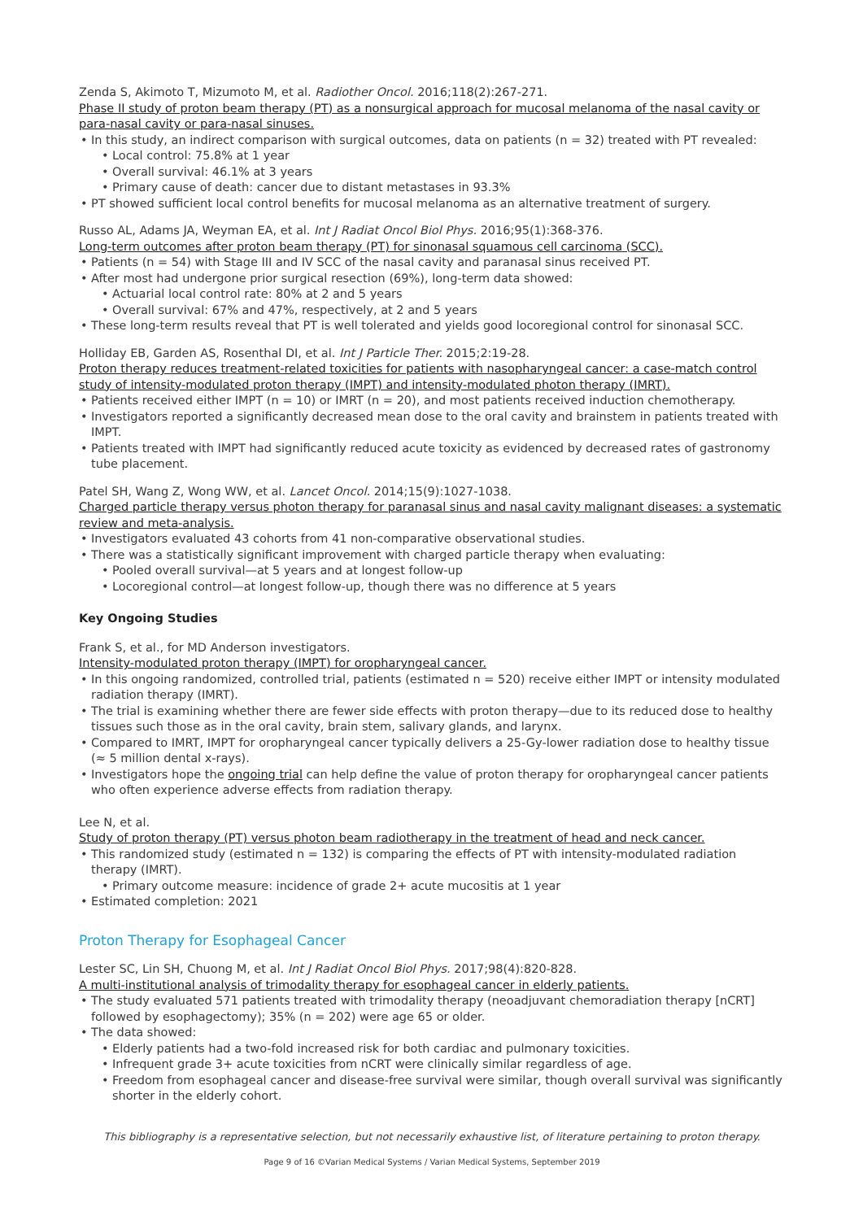Zenda S, Akimoto T, Mizumoto M, et al. Radiother Oncol. 2016;118(2):267-271.
Phase II study of proton beam therapy (PT) as a nonsurgical approach for mucosal melanoma of the nasal cavity or para-nasal cavity or para-nasal sinuses.
In this study, an indirect comparison with surgical outcomes, data on patients (n = 32) treated with PT revealed:
Local control: 75.8% at 1 year
Overall survival: 46.1% at 3 years
Primary cause of death: cancer due to distant metastases in 93.3%
PT showed sufficient local control benefits for mucosal melanoma as an alternative treatment of surgery.
Russo AL, Adams JA, Weyman EA, et al. Int J Radiat Oncol Biol Phys. 2016;95(1):368-376.
Long-term outcomes after proton beam therapy (PT) for sinonasal squamous cell carcinoma (SCC).
Patients (n = 54) with Stage III and IV SCC of the nasal cavity and paranasal sinus received PT.
After most had undergone prior surgical resection (69%), long-term data showed:
Actuarial local control rate: 80% at 2 and 5 years
Overall survival: 67% and 47%, respectively, at 2 and 5 years
These long-term results reveal that PT is well tolerated and yields good locoregional control for sinonasal SCC.
Holliday EB, Garden AS, Rosenthal DI, et al. Int J Particle Ther. 2015;2:19-28.
Proton therapy reduces treatment-related toxicities for patients with nasopharyngeal cancer: a case-match control study of intensity-modulated proton therapy (IMPT) and intensity-modulated photon therapy (IMRT).
Patients received either IMPT (n = 10) or IMRT (n = 20), and most patients received induction chemotherapy.
Investigators reported a significantly decreased mean dose to the oral cavity and brainstem in patients treated with IMPT.
Patients treated with IMPT had significantly reduced acute toxicity as evidenced by decreased rates of gastronomy tube placement.
Patel SH, Wang Z, Wong WW, et al. Lancet Oncol. 2014;15(9):1027-1038.
Charged particle therapy versus photon therapy for paranasal sinus and nasal cavity malignant diseases: a systematic review and meta-analysis.
Investigators evaluated 43 cohorts from 41 non-comparative observational studies.
There was a statistically significant improvement with charged particle therapy when evaluating:
Pooled overall survival—at 5 years and at longest follow-up
Locoregional control—at longest follow-up, though there was no difference at 5 years
Key Ongoing Studies
Frank S, et al., for MD Anderson investigators.
Intensity-modulated proton therapy (IMPT) for oropharyngeal cancer.
In this ongoing randomized, controlled trial, patients (estimated n = 520) receive either IMPT or intensity modulated radiation therapy (IMRT).
The trial is examining whether there are fewer side effects with proton therapy—due to its reduced dose to healthy tissues such those as in the oral cavity, brain stem, salivary glands, and larynx.
Compared to IMRT, IMPT for oropharyngeal cancer typically delivers a 25-Gy-lower radiation dose to healthy tissue (≈ 5 million dental x-rays).
Investigators hope the ongoing trial can help define the value of proton therapy for oropharyngeal cancer patients who often experience adverse effects from radiation therapy.
Lee N, et al.
Study of proton therapy (PT) versus photon beam radiotherapy in the treatment of head and neck cancer.
This randomized study (estimated n = 132) is comparing the effects of PT with intensity-modulated radiation therapy (IMRT).
Primary outcome measure: incidence of grade 2+ acute mucositis at 1 year
Estimated completion: 2021
Proton Therapy for Esophageal Cancer
Lester SC, Lin SH, Chuong M, et al. Int J Radiat Oncol Biol Phys. 2017;98(4):820-828.
A multi-institutional analysis of trimodality therapy for esophageal cancer in elderly patients.
The study evaluated 571 patients treated with trimodality therapy (neoadjuvant chemoradiation therapy [nCRT] followed by esophagectomy); 35% (n = 202) were age 65 or older.
The data showed:
Elderly patients had a two-fold increased risk for both cardiac and pulmonary toxicities.
Infrequent grade 3+ acute toxicities from nCRT were clinically similar regardless of age.
Freedom from esophageal cancer and disease-free survival were similar, though overall survival was significantly shorter in the elderly cohort.
This bibliography is a representative selection, but not necessarily exhaustive list, of literature pertaining to proton therapy.
Page 9 of 16 ©Varian Medical Systems / Varian Medical Systems, September 2019